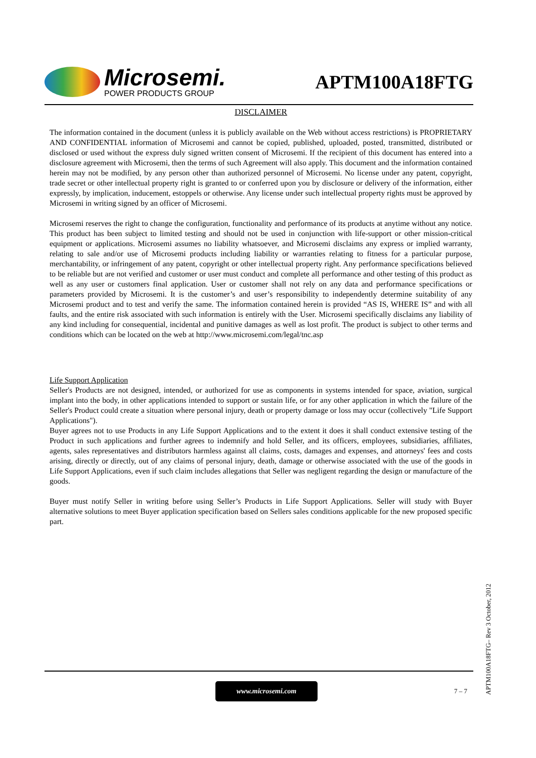Microsemi.
POWER PRODUCTS GROUP
APTM100A18FTG
DISCLAIMER
The information contained in the document (unless it is publicly available on the Web without access restrictions) is PROPRIETARY AND CONFIDENTIAL information of Microsemi and cannot be copied, published, uploaded, posted, transmitted, distributed or disclosed or used without the express duly signed written consent of Microsemi. If the recipient of this document has entered into a disclosure agreement with Microsemi, then the terms of such Agreement will also apply. This document and the information contained herein may not be modified, by any person other than authorized personnel of Microsemi. No license under any patent, copyright, trade secret or other intellectual property right is granted to or conferred upon you by disclosure or delivery of the information, either expressly, by implication, inducement, estoppels or otherwise. Any license under such intellectual property rights must be approved by Microsemi in writing signed by an officer of Microsemi.
Microsemi reserves the right to change the configuration, functionality and performance of its products at anytime without any notice. This product has been subject to limited testing and should not be used in conjunction with life-support or other mission-critical equipment or applications. Microsemi assumes no liability whatsoever, and Microsemi disclaims any express or implied warranty, relating to sale and/or use of Microsemi products including liability or warranties relating to fitness for a particular purpose, merchantability, or infringement of any patent, copyright or other intellectual property right. Any performance specifications believed to be reliable but are not verified and customer or user must conduct and complete all performance and other testing of this product as well as any user or customers final application. User or customer shall not rely on any data and performance specifications or parameters provided by Microsemi. It is the customer’s and user’s responsibility to independently determine suitability of any Microsemi product and to test and verify the same. The information contained herein is provided “AS IS, WHERE IS” and with all faults, and the entire risk associated with such information is entirely with the User. Microsemi specifically disclaims any liability of any kind including for consequential, incidental and punitive damages as well as lost profit. The product is subject to other terms and conditions which can be located on the web at http://www.microsemi.com/legal/tnc.asp
Life Support Application
Seller's Products are not designed, intended, or authorized for use as components in systems intended for space, aviation, surgical implant into the body, in other applications intended to support or sustain life, or for any other application in which the failure of the Seller's Product could create a situation where personal injury, death or property damage or loss may occur (collectively "Life Support Applications").
Buyer agrees not to use Products in any Life Support Applications and to the extent it does it shall conduct extensive testing of the Product in such applications and further agrees to indemnify and hold Seller, and its officers, employees, subsidiaries, affiliates, agents, sales representatives and distributors harmless against all claims, costs, damages and expenses, and attorneys' fees and costs arising, directly or directly, out of any claims of personal injury, death, damage or otherwise associated with the use of the goods in Life Support Applications, even if such claim includes allegations that Seller was negligent regarding the design or manufacture of the goods.
Buyer must notify Seller in writing before using Seller’s Products in Life Support Applications. Seller will study with Buyer alternative solutions to meet Buyer application specification based on Sellers sales conditions applicable for the new proposed specific part.
www.microsemi.com
7 – 7
APTM100A18FTG– Rev 3 October, 2012